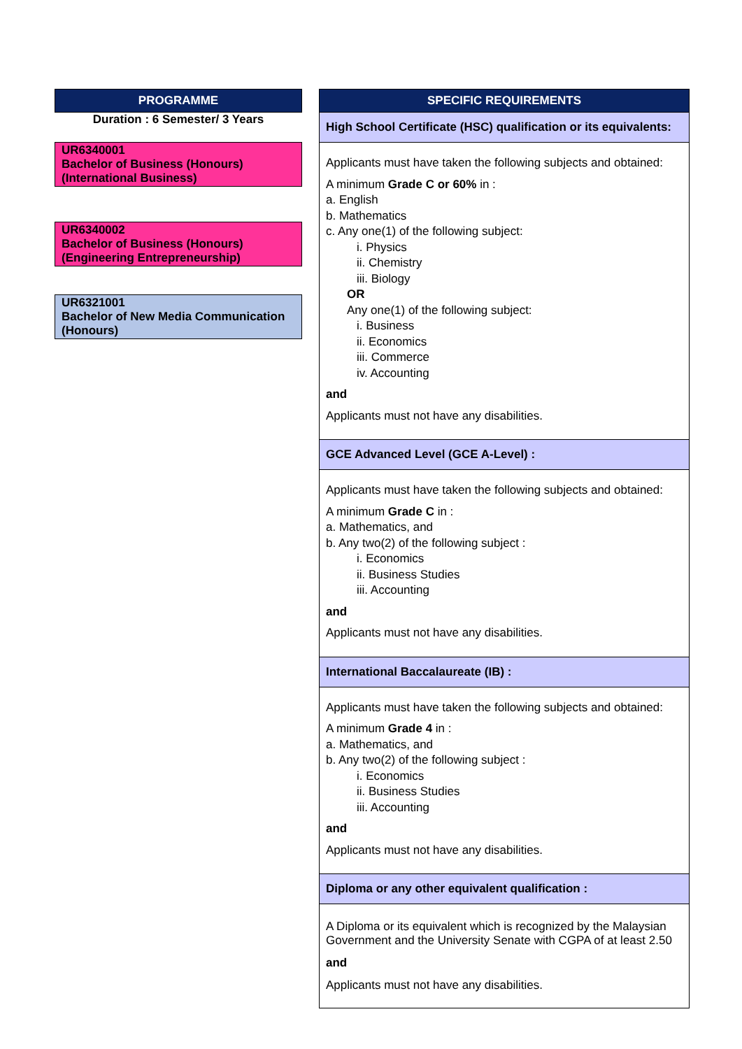PROGRAMME
Duration : 6 Semester/ 3 Years
UR6340001
Bachelor of Business (Honours)
(International Business)
UR6340002
Bachelor of Business (Honours)
(Engineering Entrepreneurship)
UR6321001
Bachelor of New Media Communication
(Honours)
SPECIFIC REQUIREMENTS
High School Certificate (HSC) qualification or its equivalents:
Applicants must have taken the following subjects and obtained:
A minimum Grade C or 60% in :
a. English
b. Mathematics
c. Any one(1) of the following subject:
i. Physics
ii. Chemistry
iii. Biology
OR
Any one(1) of the following subject:
i. Business
ii. Economics
iii. Commerce
iv. Accounting
and
Applicants must not have any disabilities.
GCE Advanced Level (GCE A-Level) :
Applicants must have taken the following subjects and obtained:
A minimum Grade C in :
a. Mathematics, and
b. Any two(2) of the following subject :
i. Economics
ii. Business Studies
iii. Accounting
and
Applicants must not have any disabilities.
International Baccalaureate (IB) :
Applicants must have taken the following subjects and obtained:
A minimum Grade 4 in :
a. Mathematics, and
b. Any two(2) of the following subject :
i. Economics
ii. Business Studies
iii. Accounting
and
Applicants must not have any disabilities.
Diploma or any other equivalent qualification :
A Diploma or its equivalent which is recognized by the Malaysian Government and the University Senate with CGPA of at least 2.50
and
Applicants must not have any disabilities.